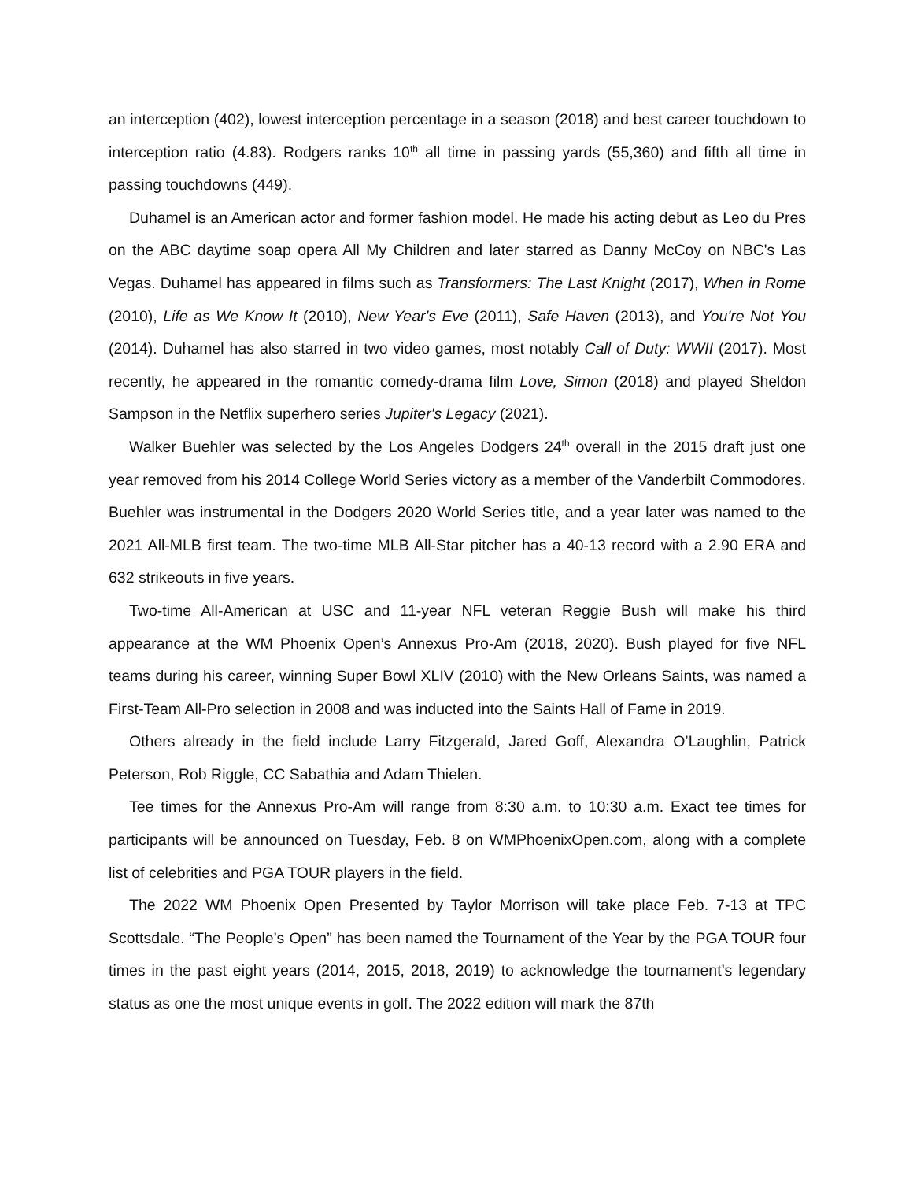an interception (402), lowest interception percentage in a season (2018) and best career touchdown to interception ratio (4.83). Rodgers ranks 10<sup>th</sup> all time in passing yards (55,360) and fifth all time in passing touchdowns (449).
Duhamel is an American actor and former fashion model. He made his acting debut as Leo du Pres on the ABC daytime soap opera All My Children and later starred as Danny McCoy on NBC's Las Vegas. Duhamel has appeared in films such as Transformers: The Last Knight (2017), When in Rome (2010), Life as We Know It (2010), New Year's Eve (2011), Safe Haven (2013), and You're Not You (2014). Duhamel has also starred in two video games, most notably Call of Duty: WWII (2017). Most recently, he appeared in the romantic comedy-drama film Love, Simon (2018) and played Sheldon Sampson in the Netflix superhero series Jupiter's Legacy (2021).
Walker Buehler was selected by the Los Angeles Dodgers 24<sup>th</sup> overall in the 2015 draft just one year removed from his 2014 College World Series victory as a member of the Vanderbilt Commodores. Buehler was instrumental in the Dodgers 2020 World Series title, and a year later was named to the 2021 All-MLB first team. The two-time MLB All-Star pitcher has a 40-13 record with a 2.90 ERA and 632 strikeouts in five years.
Two-time All-American at USC and 11-year NFL veteran Reggie Bush will make his third appearance at the WM Phoenix Open’s Annexus Pro-Am (2018, 2020). Bush played for five NFL teams during his career, winning Super Bowl XLIV (2010) with the New Orleans Saints, was named a First-Team All-Pro selection in 2008 and was inducted into the Saints Hall of Fame in 2019.
Others already in the field include Larry Fitzgerald, Jared Goff, Alexandra O’Laughlin, Patrick Peterson, Rob Riggle, CC Sabathia and Adam Thielen.
Tee times for the Annexus Pro-Am will range from 8:30 a.m. to 10:30 a.m. Exact tee times for participants will be announced on Tuesday, Feb. 8 on WMPhoenixOpen.com, along with a complete list of celebrities and PGA TOUR players in the field.
The 2022 WM Phoenix Open Presented by Taylor Morrison will take place Feb. 7-13 at TPC Scottsdale. “The People’s Open” has been named the Tournament of the Year by the PGA TOUR four times in the past eight years (2014, 2015, 2018, 2019) to acknowledge the tournament’s legendary status as one the most unique events in golf. The 2022 edition will mark the 87th